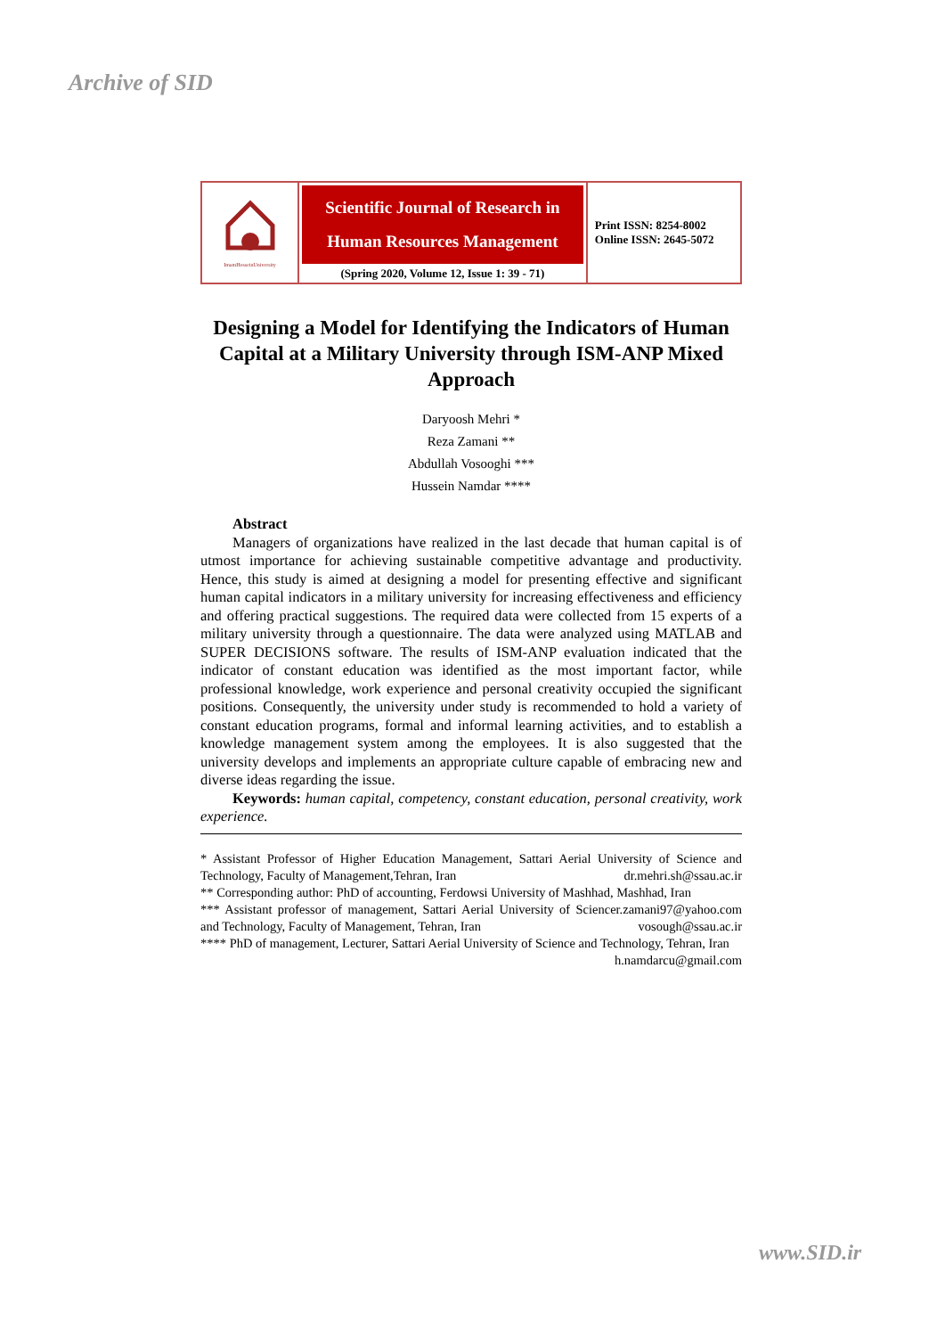Archive of SID
| ImamHosseinUniversity | Scientific Journal of Research in Human Resources Management (Spring 2020, Volume 12, Issue 1: 39 - 71) | Print ISSN: 8254-8002 Online ISSN: 2645-5072 |
Designing a Model for Identifying the Indicators of Human Capital at a Military University through ISM-ANP Mixed Approach
Daryoosh Mehri *
Reza Zamani **
Abdullah Vosooghi ***
Hussein Namdar ****
Abstract
Managers of organizations have realized in the last decade that human capital is of utmost importance for achieving sustainable competitive advantage and productivity. Hence, this study is aimed at designing a model for presenting effective and significant human capital indicators in a military university for increasing effectiveness and efficiency and offering practical suggestions. The required data were collected from 15 experts of a military university through a questionnaire. The data were analyzed using MATLAB and SUPER DECISIONS software. The results of ISM-ANP evaluation indicated that the indicator of constant education was identified as the most important factor, while professional knowledge, work experience and personal creativity occupied the significant positions. Consequently, the university under study is recommended to hold a variety of constant education programs, formal and informal learning activities, and to establish a knowledge management system among the employees. It is also suggested that the university develops and implements an appropriate culture capable of embracing new and diverse ideas regarding the issue.
Keywords: human capital, competency, constant education, personal creativity, work experience.
* Assistant Professor of Higher Education Management, Sattari Aerial University of Science and Technology, Faculty of Management,Tehran, Iran dr.mehri.sh@ssau.ac.ir
** Corresponding author: PhD of accounting, Ferdowsi University of Mashhad, Mashhad, Iran r.zamani97@yahoo.com
*** Assistant professor of management, Sattari Aerial University of Science and Technology, Faculty of Management, Tehran, Iran vosough@ssau.ac.ir
**** PhD of management, Lecturer, Sattari Aerial University of Science and Technology, Tehran, Iran h.namdarcu@gmail.com
www.SID.ir